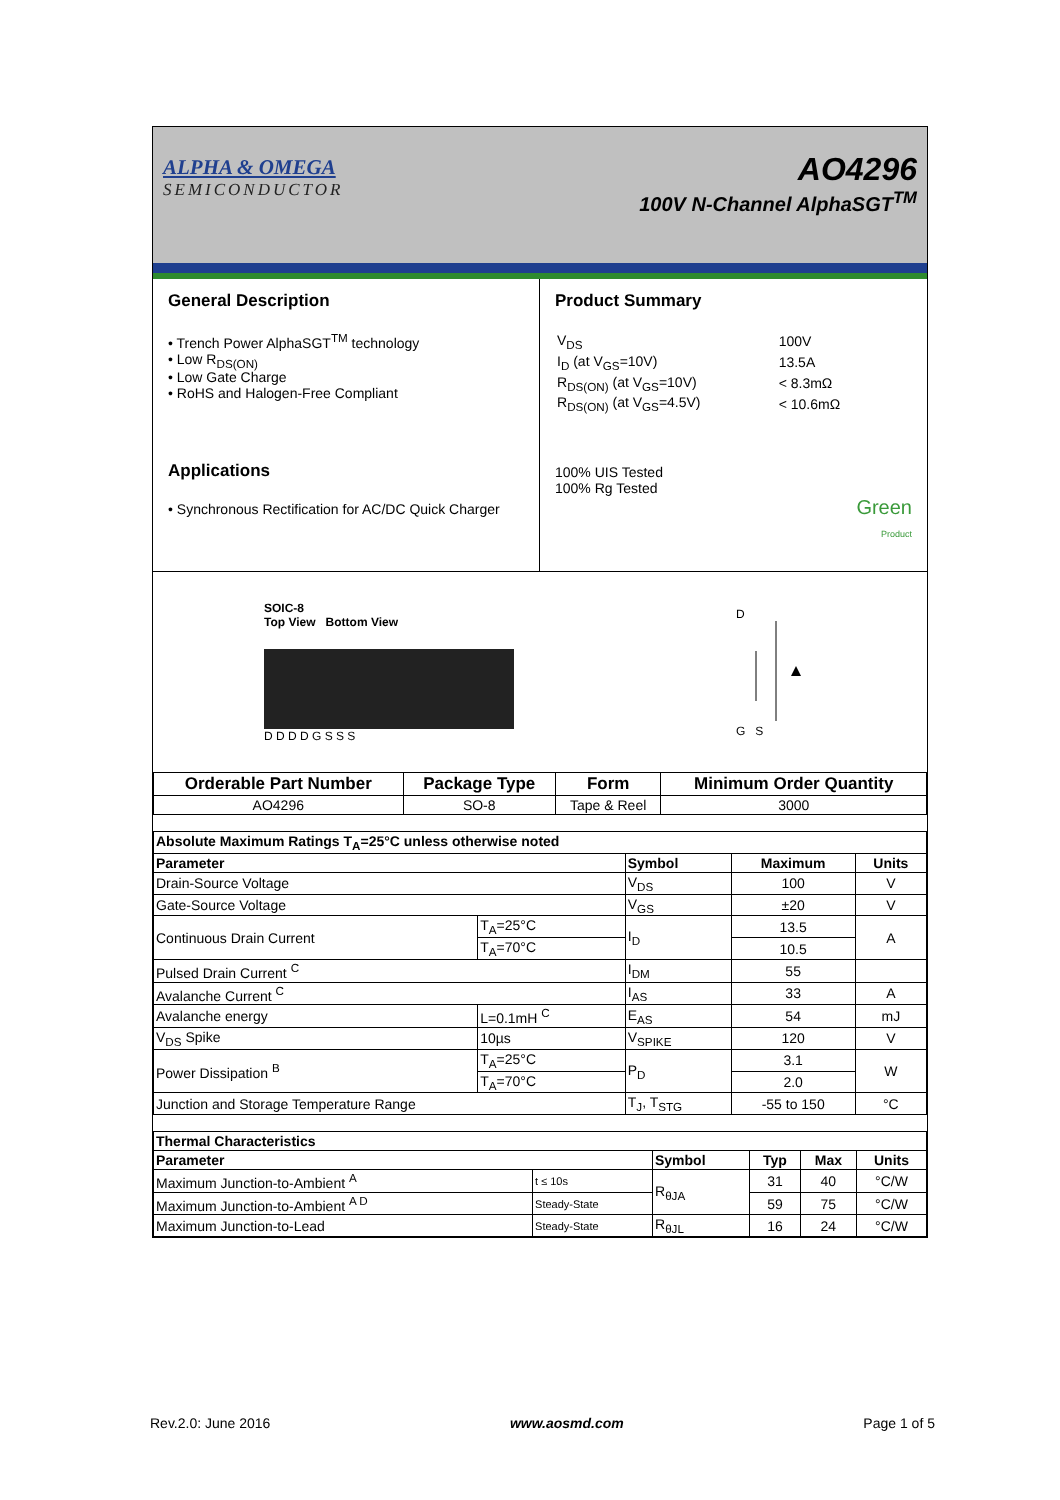ALPHA & OMEGA
SEMICONDUCTOR
AO4296
100V N-Channel AlphaSGT<sup>TM</sup>
General Description
• Trench Power AlphaSGT<sup>TM</sup> technology
• Low R<sub>DS(ON)</sub>
• Low Gate Charge
• RoHS and Halogen-Free Compliant
Applications
• Synchronous Rectification for AC/DC Quick Charger
Product Summary
| V<sub>DS</sub> | 100V |
| I<sub>D</sub> (at V<sub>GS</sub>=10V) | 13.5A |
| R<sub>DS(ON)</sub> (at V<sub>GS</sub>=10V) | < 8.3mΩ |
| R<sub>DS(ON)</sub> (at V<sub>GS</sub>=4.5V) | < 10.6mΩ |
100% UIS Tested
100% Rg Tested
Green
Product
SOIC-8
Top View Bottom View
D D D D G S S S
D
G S
| Orderable Part Number | Package Type | Form | Minimum Order Quantity |
| --- | --- | --- | --- |
| AO4296 | SO-8 | Tape & Reel | 3000 |
| Absolute Maximum Ratings T<sub>A</sub>=25°C unless otherwise noted | | | | |
| --- | --- | --- | --- | --- |
| Parameter | | Symbol | Maximum | Units |
| Drain-Source Voltage | | V<sub>DS</sub> | 100 | V |
| Gate-Source Voltage | | V<sub>GS</sub> | ±20 | V |
| Continuous Drain Current | T<sub>A</sub>=25°C | I<sub>D</sub> | 13.5 | A |
| | T<sub>A</sub>=70°C | | 10.5 | |
| Pulsed Drain Current <sup>C</sup> | | I<sub>DM</sub> | 55 | |
| Avalanche Current <sup>C</sup> | | I<sub>AS</sub> | 33 | A |
| Avalanche energy | L=0.1mH <sup>C</sup> | E<sub>AS</sub> | 54 | mJ |
| V<sub>DS</sub> Spike | 10µs | V<sub>SPIKE</sub> | 120 | V |
| Power Dissipation <sup>B</sup> | T<sub>A</sub>=25°C | P<sub>D</sub> | 3.1 | W |
| | T<sub>A</sub>=70°C | | 2.0 | |
| Junction and Storage Temperature Range | | T<sub>J</sub>, T<sub>STG</sub> | -55 to 150 | °C |
| Thermal Characteristics | | | | | |
| --- | --- | --- | --- | --- | --- |
| Parameter | | Symbol | Typ | Max | Units |
| Maximum Junction-to-Ambient <sup>A</sup> | t ≤ 10s | R<sub>θJA</sub> | 31 | 40 | °C/W |
| Maximum Junction-to-Ambient <sup>A D</sup> | Steady-State | | 59 | 75 | °C/W |
| Maximum Junction-to-Lead | Steady-State | R<sub>θJL</sub> | 16 | 24 | °C/W |
Rev.2.0: June 2016 www.aosmd.com Page 1 of 5